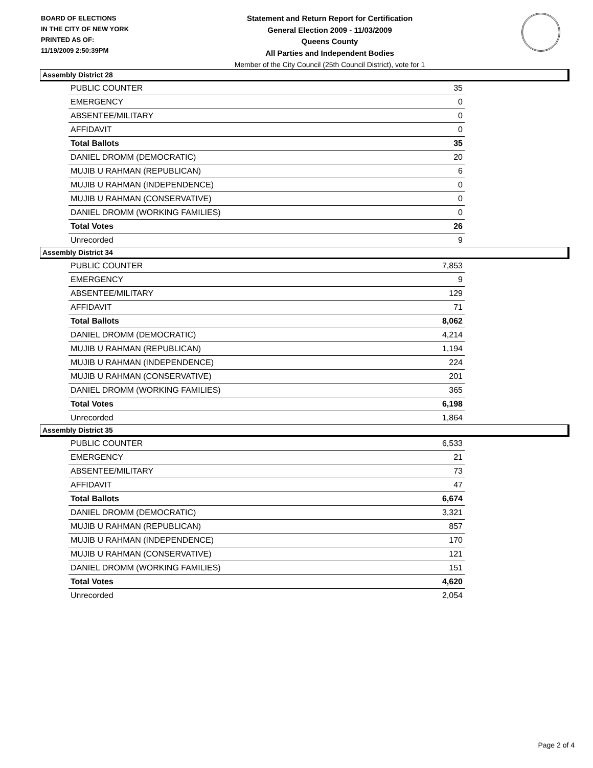BOARD OF ELECTIONS
IN THE CITY OF NEW YORK
PRINTED AS OF:
11/19/2009 2:50:39PM
Statement and Return Report for Certification
General Election 2009 - 11/03/2009
Queens County
All Parties and Independent Bodies
Member of the City Council (25th Council District), vote for 1
Assembly District 28
| PUBLIC COUNTER | 35 |
| EMERGENCY | 0 |
| ABSENTEE/MILITARY | 0 |
| AFFIDAVIT | 0 |
| Total Ballots | 35 |
| DANIEL DROMM (DEMOCRATIC) | 20 |
| MUJIB U RAHMAN (REPUBLICAN) | 6 |
| MUJIB U RAHMAN (INDEPENDENCE) | 0 |
| MUJIB U RAHMAN (CONSERVATIVE) | 0 |
| DANIEL DROMM (WORKING FAMILIES) | 0 |
| Total Votes | 26 |
| Unrecorded | 9 |
Assembly District 34
| PUBLIC COUNTER | 7,853 |
| EMERGENCY | 9 |
| ABSENTEE/MILITARY | 129 |
| AFFIDAVIT | 71 |
| Total Ballots | 8,062 |
| DANIEL DROMM (DEMOCRATIC) | 4,214 |
| MUJIB U RAHMAN (REPUBLICAN) | 1,194 |
| MUJIB U RAHMAN (INDEPENDENCE) | 224 |
| MUJIB U RAHMAN (CONSERVATIVE) | 201 |
| DANIEL DROMM (WORKING FAMILIES) | 365 |
| Total Votes | 6,198 |
| Unrecorded | 1,864 |
Assembly District 35
| PUBLIC COUNTER | 6,533 |
| EMERGENCY | 21 |
| ABSENTEE/MILITARY | 73 |
| AFFIDAVIT | 47 |
| Total Ballots | 6,674 |
| DANIEL DROMM (DEMOCRATIC) | 3,321 |
| MUJIB U RAHMAN (REPUBLICAN) | 857 |
| MUJIB U RAHMAN (INDEPENDENCE) | 170 |
| MUJIB U RAHMAN (CONSERVATIVE) | 121 |
| DANIEL DROMM (WORKING FAMILIES) | 151 |
| Total Votes | 4,620 |
| Unrecorded | 2,054 |
Page 2 of 4